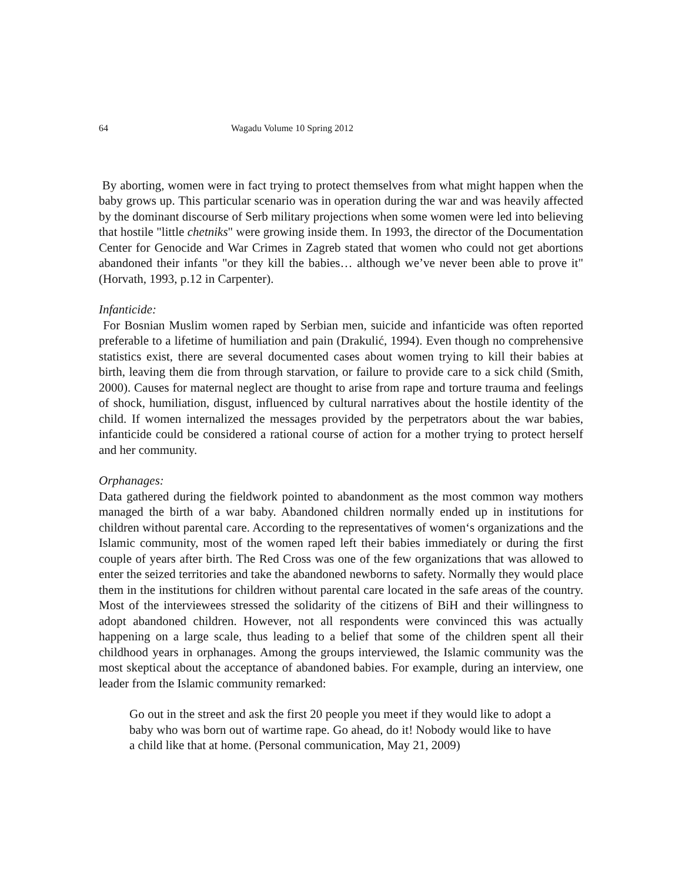64 Wagadu Volume 10 Spring 2012
By aborting, women were in fact trying to protect themselves from what might happen when the baby grows up. This particular scenario was in operation during the war and was heavily affected by the dominant discourse of Serb military projections when some women were led into believing that hostile "little chetniks" were growing inside them. In 1993, the director of the Documentation Center for Genocide and War Crimes in Zagreb stated that women who could not get abortions abandoned their infants "or they kill the babies… although we’ve never been able to prove it" (Horvath, 1993, p.12 in Carpenter).
Infanticide:
For Bosnian Muslim women raped by Serbian men, suicide and infanticide was often reported preferable to a lifetime of humiliation and pain (Drakulić, 1994). Even though no comprehensive statistics exist, there are several documented cases about women trying to kill their babies at birth, leaving them die from through starvation, or failure to provide care to a sick child (Smith, 2000). Causes for maternal neglect are thought to arise from rape and torture trauma and feelings of shock, humiliation, disgust, influenced by cultural narratives about the hostile identity of the child. If women internalized the messages provided by the perpetrators about the war babies, infanticide could be considered a rational course of action for a mother trying to protect herself and her community.
Orphanages:
Data gathered during the fieldwork pointed to abandonment as the most common way mothers managed the birth of a war baby. Abandoned children normally ended up in institutions for children without parental care. According to the representatives of women‘s organizations and the Islamic community, most of the women raped left their babies immediately or during the first couple of years after birth. The Red Cross was one of the few organizations that was allowed to enter the seized territories and take the abandoned newborns to safety. Normally they would place them in the institutions for children without parental care located in the safe areas of the country. Most of the interviewees stressed the solidarity of the citizens of BiH and their willingness to adopt abandoned children. However, not all respondents were convinced this was actually happening on a large scale, thus leading to a belief that some of the children spent all their childhood years in orphanages. Among the groups interviewed, the Islamic community was the most skeptical about the acceptance of abandoned babies. For example, during an interview, one leader from the Islamic community remarked:
Go out in the street and ask the first 20 people you meet if they would like to adopt a baby who was born out of wartime rape. Go ahead, do it! Nobody would like to have a child like that at home. (Personal communication, May 21, 2009)